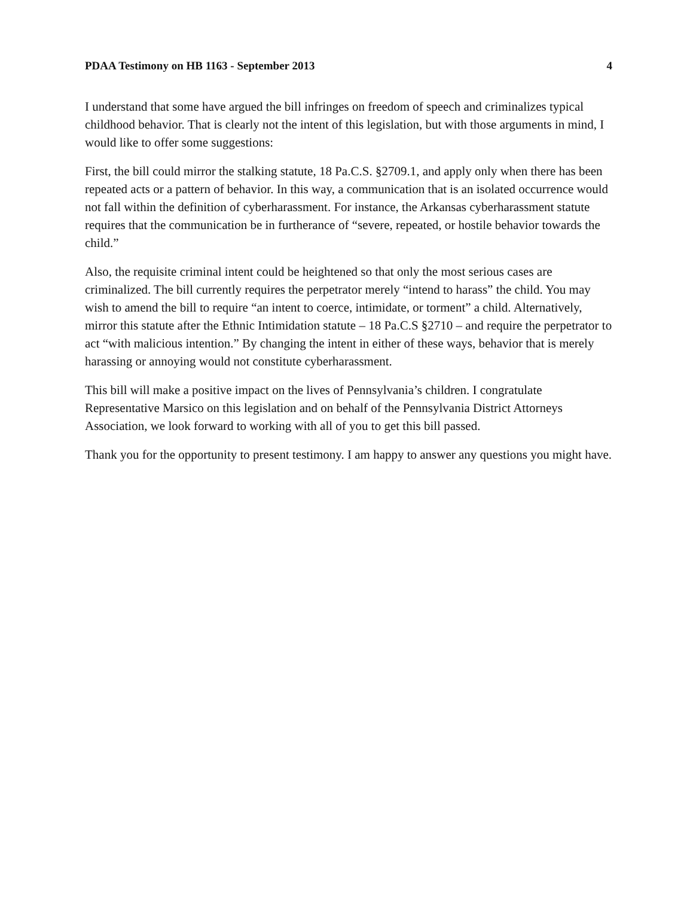PDAA Testimony on HB 1163 - September 2013 4
I understand that some have argued the bill infringes on freedom of speech and criminalizes typical childhood behavior. That is clearly not the intent of this legislation, but with those arguments in mind, I would like to offer some suggestions:
First, the bill could mirror the stalking statute, 18 Pa.C.S. §2709.1, and apply only when there has been repeated acts or a pattern of behavior. In this way, a communication that is an isolated occurrence would not fall within the definition of cyberharassment. For instance, the Arkansas cyberharassment statute requires that the communication be in furtherance of “severe, repeated, or hostile behavior towards the child.”
Also, the requisite criminal intent could be heightened so that only the most serious cases are criminalized. The bill currently requires the perpetrator merely “intend to harass” the child. You may wish to amend the bill to require “an intent to coerce, intimidate, or torment” a child. Alternatively, mirror this statute after the Ethnic Intimidation statute – 18 Pa.C.S §2710 – and require the perpetrator to act “with malicious intention.” By changing the intent in either of these ways, behavior that is merely harassing or annoying would not constitute cyberharassment.
This bill will make a positive impact on the lives of Pennsylvania’s children. I congratulate Representative Marsico on this legislation and on behalf of the Pennsylvania District Attorneys Association, we look forward to working with all of you to get this bill passed.
Thank you for the opportunity to present testimony. I am happy to answer any questions you might have.